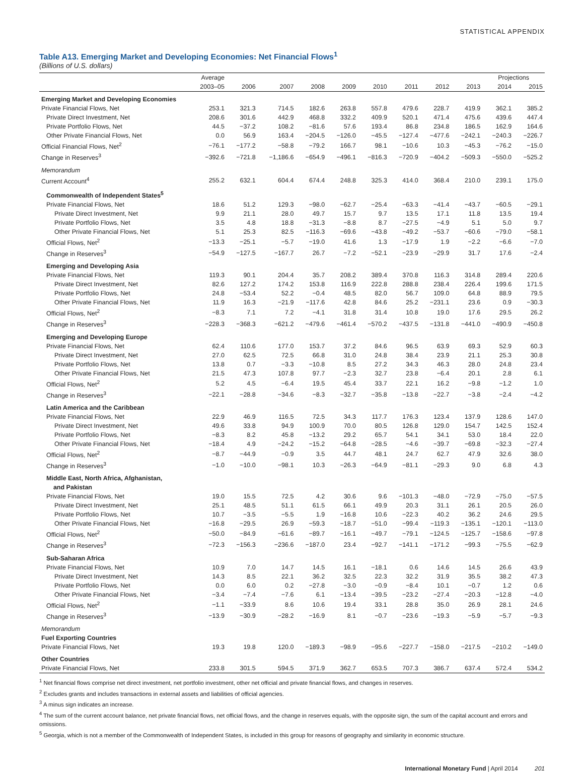STATISTICAL APPENDIX
Table A13. Emerging Market and Developing Economies: Net Financial Flows<sup>1</sup>
(Billions of U.S. dollars)
| | Average | | | | | | | | | Projections | |
| --- | --- | --- | --- | --- | --- | --- | --- | --- | --- | --- | --- |
| | 2003–05 | 2006 | 2007 | 2008 | 2009 | 2010 | 2011 | 2012 | 2013 | 2014 | 2015 |
| Emerging Market and Developing Economies | | | | | | | | | | | |
| Private Financial Flows, Net | 253.1 | 321.3 | 714.5 | 182.6 | 263.8 | 557.8 | 479.6 | 228.7 | 419.9 | 362.1 | 385.2 |
| Private Direct Investment, Net | 208.6 | 301.6 | 442.9 | 468.8 | 332.2 | 409.9 | 520.1 | 471.4 | 475.6 | 439.6 | 447.4 |
| Private Portfolio Flows, Net | 44.5 | −37.2 | 108.2 | −81.6 | 57.6 | 193.4 | 86.8 | 234.8 | 186.5 | 162.9 | 164.6 |
| Other Private Financial Flows, Net | 0.0 | 56.9 | 163.4 | −204.5 | −126.0 | −45.5 | −127.4 | −477.6 | −242.1 | −240.3 | −226.7 |
| Official Financial Flows, Net<sup>2</sup> | −76.1 | −177.2 | −58.8 | −79.2 | 166.7 | 98.1 | −10.6 | 10.3 | −45.3 | −76.2 | −15.0 |
| Change in Reserves<sup>3</sup> | −392.6 | −721.8 | −1,186.6 | −654.9 | −496.1 | −816.3 | −720.9 | −404.2 | −509.3 | −550.0 | −525.2 |
| Memorandum | | | | | | | | | | | |
| Current Account<sup>4</sup> | 255.2 | 632.1 | 604.4 | 674.4 | 248.8 | 325.3 | 414.0 | 368.4 | 210.0 | 239.1 | 175.0 |
| Commonwealth of Independent States<sup>5</sup> | | | | | | | | | | | |
| Private Financial Flows, Net | 18.6 | 51.2 | 129.3 | −98.0 | −62.7 | −25.4 | −63.3 | −41.4 | −43.7 | −60.5 | −29.1 |
| Private Direct Investment, Net | 9.9 | 21.1 | 28.0 | 49.7 | 15.7 | 9.7 | 13.5 | 17.1 | 11.8 | 13.5 | 19.4 |
| Private Portfolio Flows, Net | 3.5 | 4.8 | 18.8 | −31.3 | −8.8 | 8.7 | −27.5 | −4.9 | 5.1 | 5.0 | 9.7 |
| Other Private Financial Flows, Net | 5.1 | 25.3 | 82.5 | −116.3 | −69.6 | −43.8 | −49.2 | −53.7 | −60.6 | −79.0 | −58.1 |
| Official Flows, Net<sup>2</sup> | −13.3 | −25.1 | −5.7 | −19.0 | 41.6 | 1.3 | −17.9 | 1.9 | −2.2 | −6.6 | −7.0 |
| Change in Reserves<sup>3</sup> | −54.9 | −127.5 | −167.7 | 26.7 | −7.2 | −52.1 | −23.9 | −29.9 | 31.7 | 17.6 | −2.4 |
| Emerging and Developing Asia | | | | | | | | | | | |
| Private Financial Flows, Net | 119.3 | 90.1 | 204.4 | 35.7 | 208.2 | 389.4 | 370.8 | 116.3 | 314.8 | 289.4 | 220.6 |
| Private Direct Investment, Net | 82.6 | 127.2 | 174.2 | 153.8 | 116.9 | 222.8 | 288.8 | 238.4 | 226.4 | 199.6 | 171.5 |
| Private Portfolio Flows, Net | 24.8 | −53.4 | 52.2 | −0.4 | 48.5 | 82.0 | 56.7 | 109.0 | 64.8 | 88.9 | 79.5 |
| Other Private Financial Flows, Net | 11.9 | 16.3 | −21.9 | −117.6 | 42.8 | 84.6 | 25.2 | −231.1 | 23.6 | 0.9 | −30.3 |
| Official Flows, Net<sup>2</sup> | −8.3 | 7.1 | 7.2 | −4.1 | 31.8 | 31.4 | 10.8 | 19.0 | 17.6 | 29.5 | 26.2 |
| Change in Reserves<sup>3</sup> | −228.3 | −368.3 | −621.2 | −479.6 | −461.4 | −570.2 | −437.5 | −131.8 | −441.0 | −490.9 | −450.8 |
| Emerging and Developing Europe | | | | | | | | | | | |
| Private Financial Flows, Net | 62.4 | 110.6 | 177.0 | 153.7 | 37.2 | 84.6 | 96.5 | 63.9 | 69.3 | 52.9 | 60.3 |
| Private Direct Investment, Net | 27.0 | 62.5 | 72.5 | 66.8 | 31.0 | 24.8 | 38.4 | 23.9 | 21.1 | 25.3 | 30.8 |
| Private Portfolio Flows, Net | 13.8 | 0.7 | −3.3 | −10.8 | 8.5 | 27.2 | 34.3 | 46.3 | 28.0 | 24.8 | 23.4 |
| Other Private Financial Flows, Net | 21.5 | 47.3 | 107.8 | 97.7 | −2.3 | 32.7 | 23.8 | −6.4 | 20.1 | 2.8 | 6.1 |
| Official Flows, Net<sup>2</sup> | 5.2 | 4.5 | −6.4 | 19.5 | 45.4 | 33.7 | 22.1 | 16.2 | −9.8 | −1.2 | 1.0 |
| Change in Reserves<sup>3</sup> | −22.1 | −28.8 | −34.6 | −8.3 | −32.7 | −35.8 | −13.8 | −22.7 | −3.8 | −2.4 | −4.2 |
| Latin America and the Caribbean | | | | | | | | | | | |
| Private Financial Flows, Net | 22.9 | 46.9 | 116.5 | 72.5 | 34.3 | 117.7 | 176.3 | 123.4 | 137.9 | 128.6 | 147.0 |
| Private Direct Investment, Net | 49.6 | 33.8 | 94.9 | 100.9 | 70.0 | 80.5 | 126.8 | 129.0 | 154.7 | 142.5 | 152.4 |
| Private Portfolio Flows, Net | −8.3 | 8.2 | 45.8 | −13.2 | 29.2 | 65.7 | 54.1 | 34.1 | 53.0 | 18.4 | 22.0 |
| Other Private Financial Flows, Net | −18.4 | 4.9 | −24.2 | −15.2 | −64.8 | −28.5 | −4.6 | −39.7 | −69.8 | −32.3 | −27.4 |
| Official Flows, Net<sup>2</sup> | −8.7 | −44.9 | −0.9 | 3.5 | 44.7 | 48.1 | 24.7 | 62.7 | 47.9 | 32.6 | 38.0 |
| Change in Reserves<sup>3</sup> | −1.0 | −10.0 | −98.1 | 10.3 | −26.3 | −64.9 | −81.1 | −29.3 | 9.0 | 6.8 | 4.3 |
| Middle East, North Africa, Afghanistan, and Pakistan | | | | | | | | | | | |
| Private Financial Flows, Net | 19.0 | 15.5 | 72.5 | 4.2 | 30.6 | 9.6 | −101.3 | −48.0 | −72.9 | −75.0 | −57.5 |
| Private Direct Investment, Net | 25.1 | 48.5 | 51.1 | 61.5 | 66.1 | 49.9 | 20.3 | 31.1 | 26.1 | 20.5 | 26.0 |
| Private Portfolio Flows, Net | 10.7 | −3.5 | −5.5 | 1.9 | −16.8 | 10.6 | −22.3 | 40.2 | 36.2 | 24.6 | 29.5 |
| Other Private Financial Flows, Net | −16.8 | −29.5 | 26.9 | −59.3 | −18.7 | −51.0 | −99.4 | −119.3 | −135.1 | −120.1 | −113.0 |
| Official Flows, Net<sup>2</sup> | −50.0 | −84.9 | −61.6 | −89.7 | −16.1 | −49.7 | −79.1 | −124.5 | −125.7 | −158.6 | −97.8 |
| Change in Reserves<sup>3</sup> | −72.3 | −156.3 | −236.6 | −187.0 | 23.4 | −92.7 | −141.1 | −171.2 | −99.3 | −75.5 | −62.9 |
| Sub-Saharan Africa | | | | | | | | | | | |
| Private Financial Flows, Net | 10.9 | 7.0 | 14.7 | 14.5 | 16.1 | −18.1 | 0.6 | 14.6 | 14.5 | 26.6 | 43.9 |
| Private Direct Investment, Net | 14.3 | 8.5 | 22.1 | 36.2 | 32.5 | 22.3 | 32.2 | 31.9 | 35.5 | 38.2 | 47.3 |
| Private Portfolio Flows, Net | 0.0 | 6.0 | 0.2 | −27.8 | −3.0 | −0.9 | −8.4 | 10.1 | −0.7 | 1.2 | 0.6 |
| Other Private Financial Flows, Net | −3.4 | −7.4 | −7.6 | 6.1 | −13.4 | −39.5 | −23.2 | −27.4 | −20.3 | −12.8 | −4.0 |
| Official Flows, Net<sup>2</sup> | −1.1 | −33.9 | 8.6 | 10.6 | 19.4 | 33.1 | 28.8 | 35.0 | 26.9 | 28.1 | 24.6 |
| Change in Reserves<sup>3</sup> | −13.9 | −30.9 | −28.2 | −16.9 | 8.1 | −0.7 | −23.6 | −19.3 | −5.9 | −5.7 | −9.3 |
| Memorandum | | | | | | | | | | | |
| Fuel Exporting Countries | | | | | | | | | | | |
| Private Financial Flows, Net | 19.3 | 19.8 | 120.0 | −189.3 | −98.9 | −95.6 | −227.7 | −158.0 | −217.5 | −210.2 | −149.0 |
| Other Countries | | | | | | | | | | | |
| Private Financial Flows, Net | 233.8 | 301.5 | 594.5 | 371.9 | 362.7 | 653.5 | 707.3 | 386.7 | 637.4 | 572.4 | 534.2 |
<sup>1</sup> Net financial flows comprise net direct investment, net portfolio investment, other net official and private financial flows, and changes in reserves.
<sup>2</sup> Excludes grants and includes transactions in external assets and liabilities of official agencies.
<sup>3</sup> A minus sign indicates an increase.
<sup>4</sup> The sum of the current account balance, net private financial flows, net official flows, and the change in reserves equals, with the opposite sign, the sum of the capital account and errors and omissions.
<sup>5</sup> Georgia, which is not a member of the Commonwealth of Independent States, is included in this group for reasons of geography and similarity in economic structure.
International Monetary Fund | April 2014 201